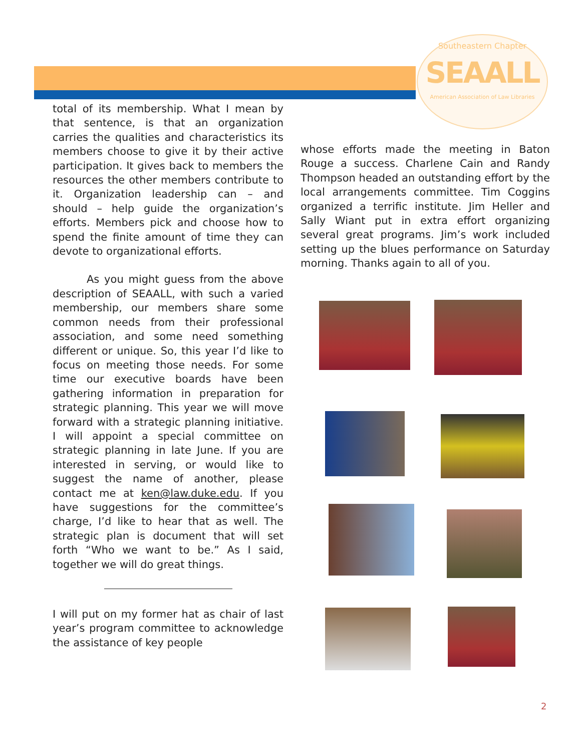Southeastern Chapter
SEAALL
American Association of Law Libraries
total of its membership. What I mean by that sentence, is that an organization carries the qualities and characteristics its members choose to give it by their active participation. It gives back to members the resources the other members contribute to it. Organization leadership can – and should – help guide the organization’s efforts. Members pick and choose how to spend the finite amount of time they can devote to organizational efforts.
As you might guess from the above description of SEAALL, with such a varied membership, our members share some common needs from their professional association, and some need something different or unique. So, this year I’d like to focus on meeting those needs. For some time our executive boards have been gathering information in preparation for strategic planning. This year we will move forward with a strategic planning initiative. I will appoint a special committee on strategic planning in late June. If you are interested in serving, or would like to suggest the name of another, please contact me at ken@law.duke.edu. If you have suggestions for the committee’s charge, I’d like to hear that as well. The strategic plan is document that will set forth “Who we want to be.” As I said, together we will do great things.
I will put on my former hat as chair of last year’s program committee to acknowledge the assistance of key people
whose efforts made the meeting in Baton Rouge a success. Charlene Cain and Randy Thompson headed an outstanding effort by the local arrangements committee. Tim Coggins organized a terrific institute. Jim Heller and Sally Wiant put in extra effort organizing several great programs. Jim’s work included setting up the blues performance on Saturday morning. Thanks again to all of you.
2